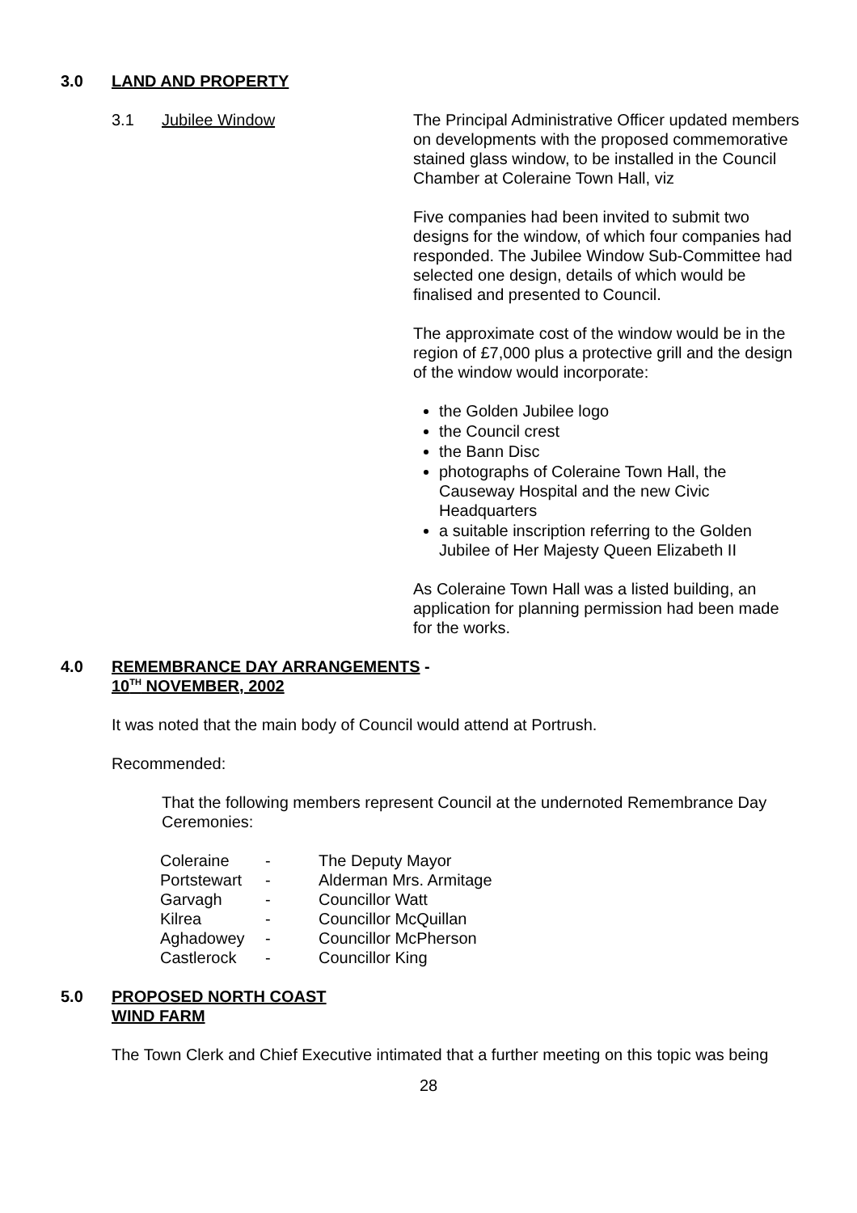3.0 LAND AND PROPERTY
3.1 Jubilee Window The Principal Administrative Officer updated members on developments with the proposed commemorative stained glass window, to be installed in the Council Chamber at Coleraine Town Hall, viz
Five companies had been invited to submit two designs for the window, of which four companies had responded. The Jubilee Window Sub-Committee had selected one design, details of which would be finalised and presented to Council.
The approximate cost of the window would be in the region of £7,000 plus a protective grill and the design of the window would incorporate:
the Golden Jubilee logo
the Council crest
the Bann Disc
photographs of Coleraine Town Hall, the Causeway Hospital and the new Civic Headquarters
a suitable inscription referring to the Golden Jubilee of Her Majesty Queen Elizabeth II
As Coleraine Town Hall was a listed building, an application for planning permission had been made for the works.
4.0 REMEMBRANCE DAY ARRANGEMENTS -
10<sup>TH</sup> NOVEMBER, 2002
It was noted that the main body of Council would attend at Portrush.
Recommended:
That the following members represent Council at the undernoted Remembrance Day Ceremonies:
| Coleraine | - | The Deputy Mayor |
| Portstewart | - | Alderman Mrs. Armitage |
| Garvagh | - | Councillor Watt |
| Kilrea | - | Councillor McQuillan |
| Aghadowey | - | Councillor McPherson |
| Castlerock | - | Councillor King |
5.0 PROPOSED NORTH COAST
WIND FARM
The Town Clerk and Chief Executive intimated that a further meeting on this topic was being
28